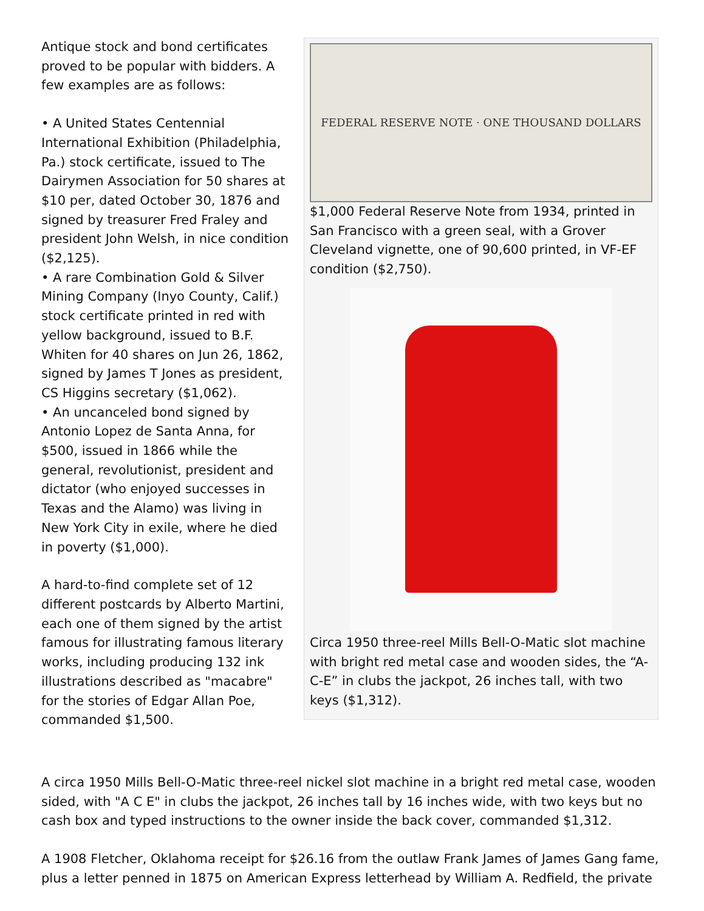Antique stock and bond certificates proved to be popular with bidders. A few examples are as follows:
• A United States Centennial International Exhibition (Philadelphia, Pa.) stock certificate, issued to The Dairymen Association for 50 shares at $10 per, dated October 30, 1876 and signed by treasurer Fred Fraley and president John Welsh, in nice condition ($2,125).
• A rare Combination Gold & Silver Mining Company (Inyo County, Calif.) stock certificate printed in red with yellow background, issued to B.F. Whiten for 40 shares on Jun 26, 1862, signed by James T Jones as president, CS Higgins secretary ($1,062).
• An uncanceled bond signed by Antonio Lopez de Santa Anna, for $500, issued in 1866 while the general, revolutionist, president and dictator (who enjoyed successes in Texas and the Alamo) was living in New York City in exile, where he died in poverty ($1,000).
A hard-to-find complete set of 12 different postcards by Alberto Martini, each one of them signed by the artist famous for illustrating famous literary works, including producing 132 ink illustrations described as "macabre" for the stories of Edgar Allan Poe, commanded $1,500.
FEDERAL RESERVE NOTE · ONE THOUSAND DOLLARS
$1,000 Federal Reserve Note from 1934, printed in San Francisco with a green seal, with a Grover Cleveland vignette, one of 90,600 printed, in VF-EF condition ($2,750).
Circa 1950 three-reel Mills Bell-O-Matic slot machine with bright red metal case and wooden sides, the “A-C-E” in clubs the jackpot, 26 inches tall, with two keys ($1,312).
A circa 1950 Mills Bell-O-Matic three-reel nickel slot machine in a bright red metal case, wooden sided, with "A C E" in clubs the jackpot, 26 inches tall by 16 inches wide, with two keys but no cash box and typed instructions to the owner inside the back cover, commanded $1,312.
A 1908 Fletcher, Oklahoma receipt for $26.16 from the outlaw Frank James of James Gang fame, plus a letter penned in 1875 on American Express letterhead by William A. Redfield, the private